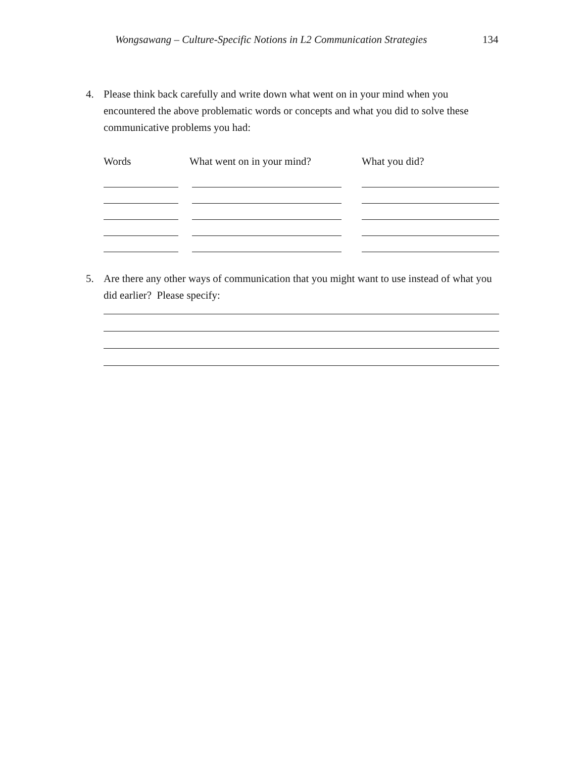Wongsawang – Culture-Specific Notions in L2 Communication Strategies 134
4. Please think back carefully and write down what went on in your mind when you encountered the above problematic words or concepts and what you did to solve these communicative problems you had:
| Words | What went on in your mind? | What you did? |
| --- | --- | --- |
5. Are there any other ways of communication that you might want to use instead of what you did earlier? Please specify: